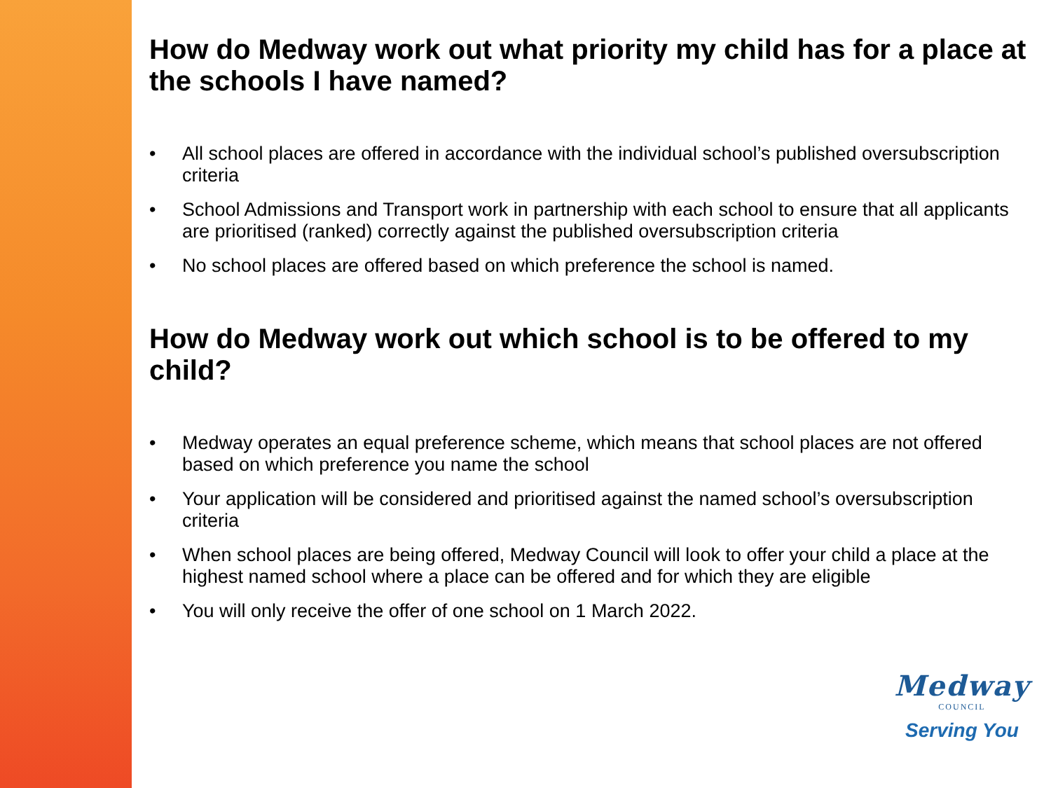How do Medway work out what priority my child has for a place at the schools I have named?
• All school places are offered in accordance with the individual school’s published oversubscription criteria
• School Admissions and Transport work in partnership with each school to ensure that all applicants are prioritised (ranked) correctly against the published oversubscription criteria
• No school places are offered based on which preference the school is named.
How do Medway work out which school is to be offered to my child?
• Medway operates an equal preference scheme, which means that school places are not offered based on which preference you name the school
• Your application will be considered and prioritised against the named school’s oversubscription criteria
• When school places are being offered, Medway Council will look to offer your child a place at the highest named school where a place can be offered and for which they are eligible
• You will only receive the offer of one school on 1 March 2022.
Medway
COUNCIL
Serving You